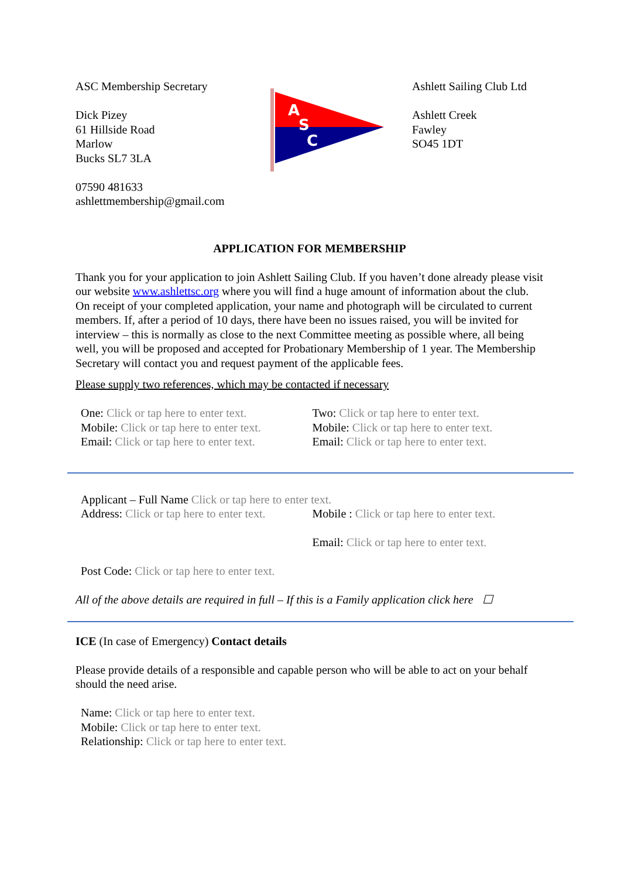ASC Membership Secretary
Dick Pizey
61 Hillside Road
Marlow
Bucks SL7 3LA
07590 481633
ashlettmembership@gmail.com
A
S
C
Ashlett Sailing Club Ltd
Ashlett Creek
Fawley
SO45 1DT
APPLICATION FOR MEMBERSHIP
Thank you for your application to join Ashlett Sailing Club. If you haven’t done already please visit our website www.ashlettsc.org where you will find a huge amount of information about the club.
On receipt of your completed application, your name and photograph will be circulated to current members. If, after a period of 10 days, there have been no issues raised, you will be invited for interview – this is normally as close to the next Committee meeting as possible where, all being well, you will be proposed and accepted for Probationary Membership of 1 year. The Membership Secretary will contact you and request payment of the applicable fees.
Please supply two references, which may be contacted if necessary
One: Click or tap here to enter text.
Mobile: Click or tap here to enter text.
Email: Click or tap here to enter text.
Two: Click or tap here to enter text.
Mobile: Click or tap here to enter text.
Email: Click or tap here to enter text.
Applicant – Full Name Click or tap here to enter text.
Address: Click or tap here to enter text.
Mobile : Click or tap here to enter text.
Email: Click or tap here to enter text.
Post Code: Click or tap here to enter text.
All of the above details are required in full – If this is a Family application click here ☐
ICE (In case of Emergency) Contact details
Please provide details of a responsible and capable person who will be able to act on your behalf should the need arise.
Name: Click or tap here to enter text.
Mobile: Click or tap here to enter text.
Relationship: Click or tap here to enter text.